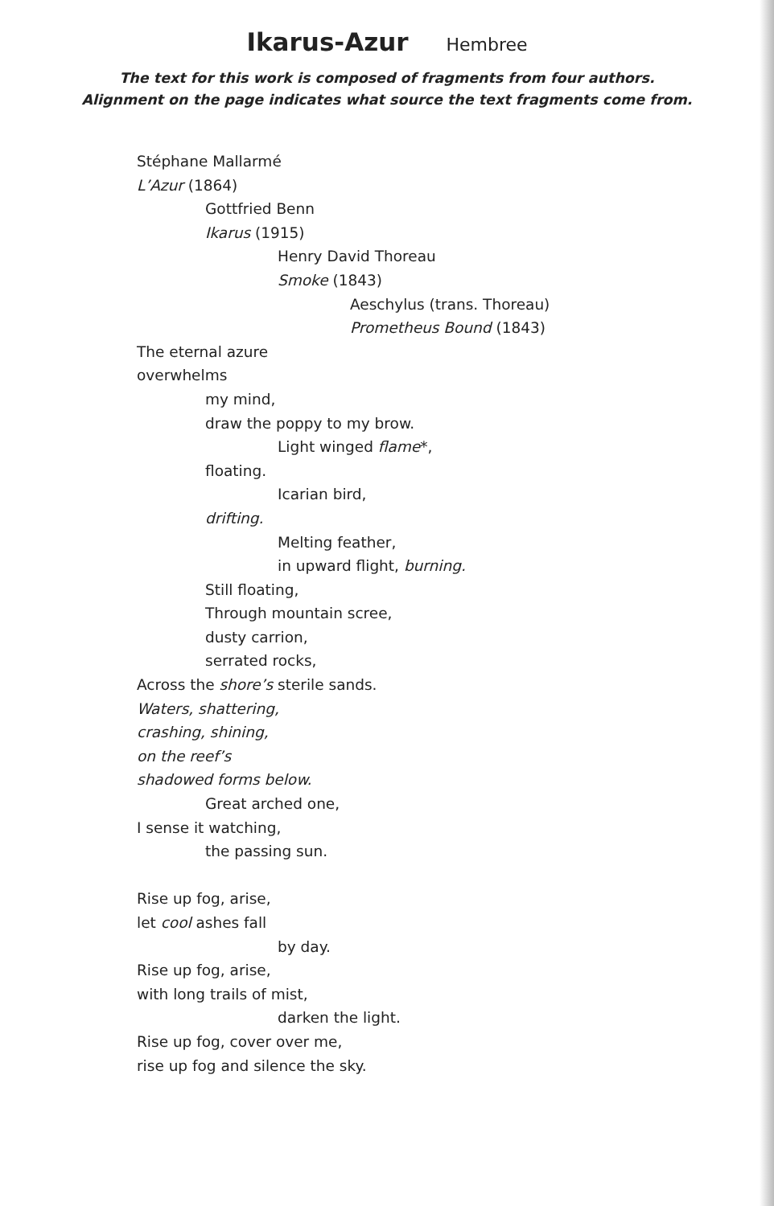Ikarus-Azur Hembree
The text for this work is composed of fragments from four authors.
Alignment on the page indicates what source the text fragments come from.
Stéphane Mallarmé
L’Azur (1864)
Gottfried Benn
Ikarus (1915)
Henry David Thoreau
Smoke (1843)
Aeschylus (trans. Thoreau)
Prometheus Bound (1843)
The eternal azure
overwhelms
my mind,
draw the poppy to my brow.
Light winged flame*,
floating.
Icarian bird,
drifting.
Melting feather,
in upward flight, burning.
Still floating,
Through mountain scree,
dusty carrion,
serrated rocks,
Across the shore’s sterile sands.
Waters, shattering,
crashing, shining,
on the reef’s
shadowed forms below.
Great arched one,
I sense it watching,
the passing sun.
Rise up fog, arise,
let cool ashes fall
by day.
Rise up fog, arise,
with long trails of mist,
darken the light.
Rise up fog, cover over me,
rise up fog and silence the sky.